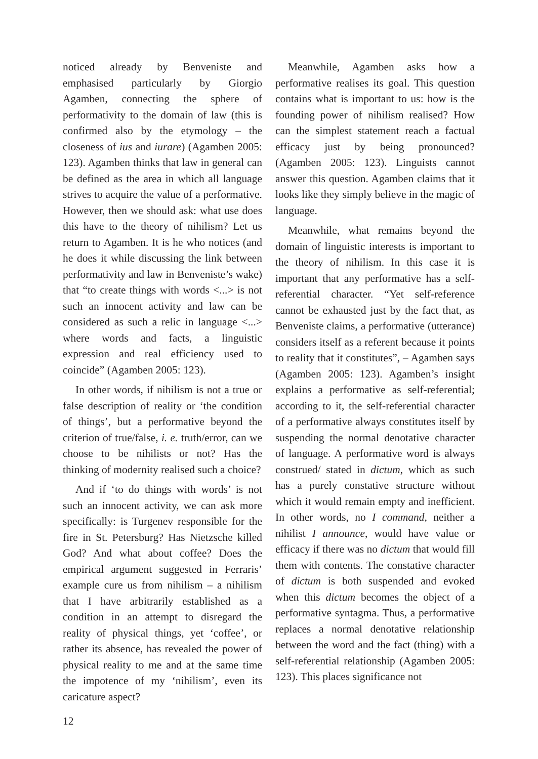noticed already by Benveniste and emphasised particularly by Giorgio Agamben, connecting the sphere of performativity to the domain of law (this is confirmed also by the etymology – the closeness of ius and iurare) (Agamben 2005: 123). Agamben thinks that law in general can be defined as the area in which all language strives to acquire the value of a performative. However, then we should ask: what use does this have to the theory of nihilism? Let us return to Agamben. It is he who notices (and he does it while discussing the link between performativity and law in Benveniste’s wake) that “to create things with words <...> is not such an innocent activity and law can be considered as such a relic in language <...> where words and facts, a linguistic expression and real efficiency used to coincide” (Agamben 2005: 123).
In other words, if nihilism is not a true or false description of reality or ‘the condition of things’, but a performative beyond the criterion of true/false, i. e. truth/error, can we choose to be nihilists or not? Has the thinking of modernity realised such a choice?
And if ‘to do things with words’ is not such an innocent activity, we can ask more specifically: is Turgenev responsible for the fire in St. Petersburg? Has Nietzsche killed God? And what about coffee? Does the empirical argument suggested in Ferraris’ example cure us from nihilism – a nihilism that I have arbitrarily established as a condition in an attempt to disregard the reality of physical things, yet ‘coffee’, or rather its absence, has revealed the power of physical reality to me and at the same time the impotence of my ‘nihilism’, even its caricature aspect?
Meanwhile, Agamben asks how a performative realises its goal. This question contains what is important to us: how is the founding power of nihilism realised? How can the simplest statement reach a factual efficacy just by being pronounced? (Agamben 2005: 123). Linguists cannot answer this question. Agamben claims that it looks like they simply believe in the magic of language.
Meanwhile, what remains beyond the domain of linguistic interests is important to the theory of nihilism. In this case it is important that any performative has a self-referential character. “Yet self-reference cannot be exhausted just by the fact that, as Benveniste claims, a performative (utterance) considers itself as a referent because it points to reality that it constitutes”, – Agamben says (Agamben 2005: 123). Agamben’s insight explains a performative as self-referential; according to it, the self-referential character of a performative always constitutes itself by suspending the normal denotative character of language. A performative word is always construed/ stated in dictum, which as such has a purely constative structure without which it would remain empty and inefficient. In other words, no I command, neither a nihilist I announce, would have value or efficacy if there was no dictum that would fill them with contents. The constative character of dictum is both suspended and evoked when this dictum becomes the object of a performative syntagma. Thus, a performative replaces a normal denotative relationship between the word and the fact (thing) with a self-referential relationship (Agamben 2005: 123). This places significance not
12